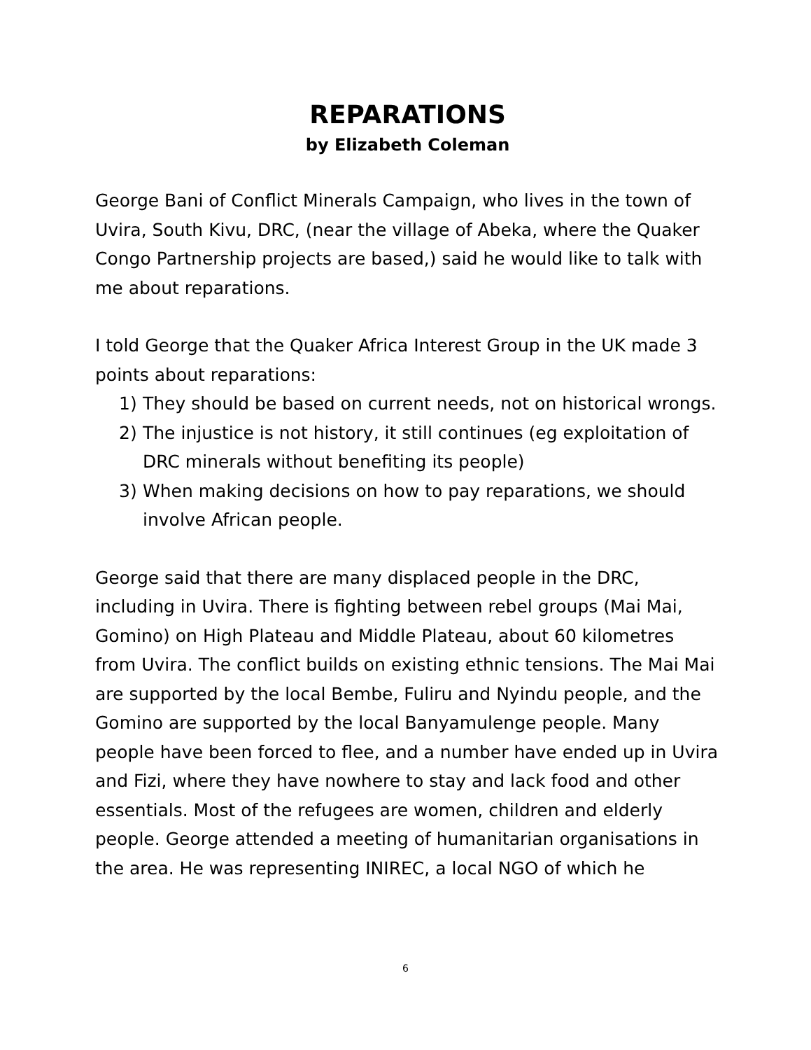REPARATIONS
by Elizabeth Coleman
George Bani of Conflict Minerals Campaign, who lives in the town of Uvira, South Kivu, DRC, (near the village of Abeka, where the Quaker Congo Partnership projects are based,) said he would like to talk with me about reparations.
I told George that the Quaker Africa Interest Group in the UK made 3 points about reparations:
1) They should be based on current needs, not on historical wrongs.
2) The injustice is not history, it still continues (eg exploitation of DRC minerals without benefiting its people)
3) When making decisions on how to pay reparations, we should involve African people.
George said that there are many displaced people in the DRC, including in Uvira. There is fighting between rebel groups (Mai Mai, Gomino) on High Plateau and Middle Plateau, about 60 kilometres from Uvira. The conflict builds on existing ethnic tensions. The Mai Mai are supported by the local Bembe, Fuliru and Nyindu people, and the Gomino are supported by the local Banyamulenge people. Many people have been forced to flee, and a number have ended up in Uvira and Fizi, where they have nowhere to stay and lack food and other essentials. Most of the refugees are women, children and elderly people. George attended a meeting of humanitarian organisations in the area. He was representing INIREC, a local NGO of which he
6